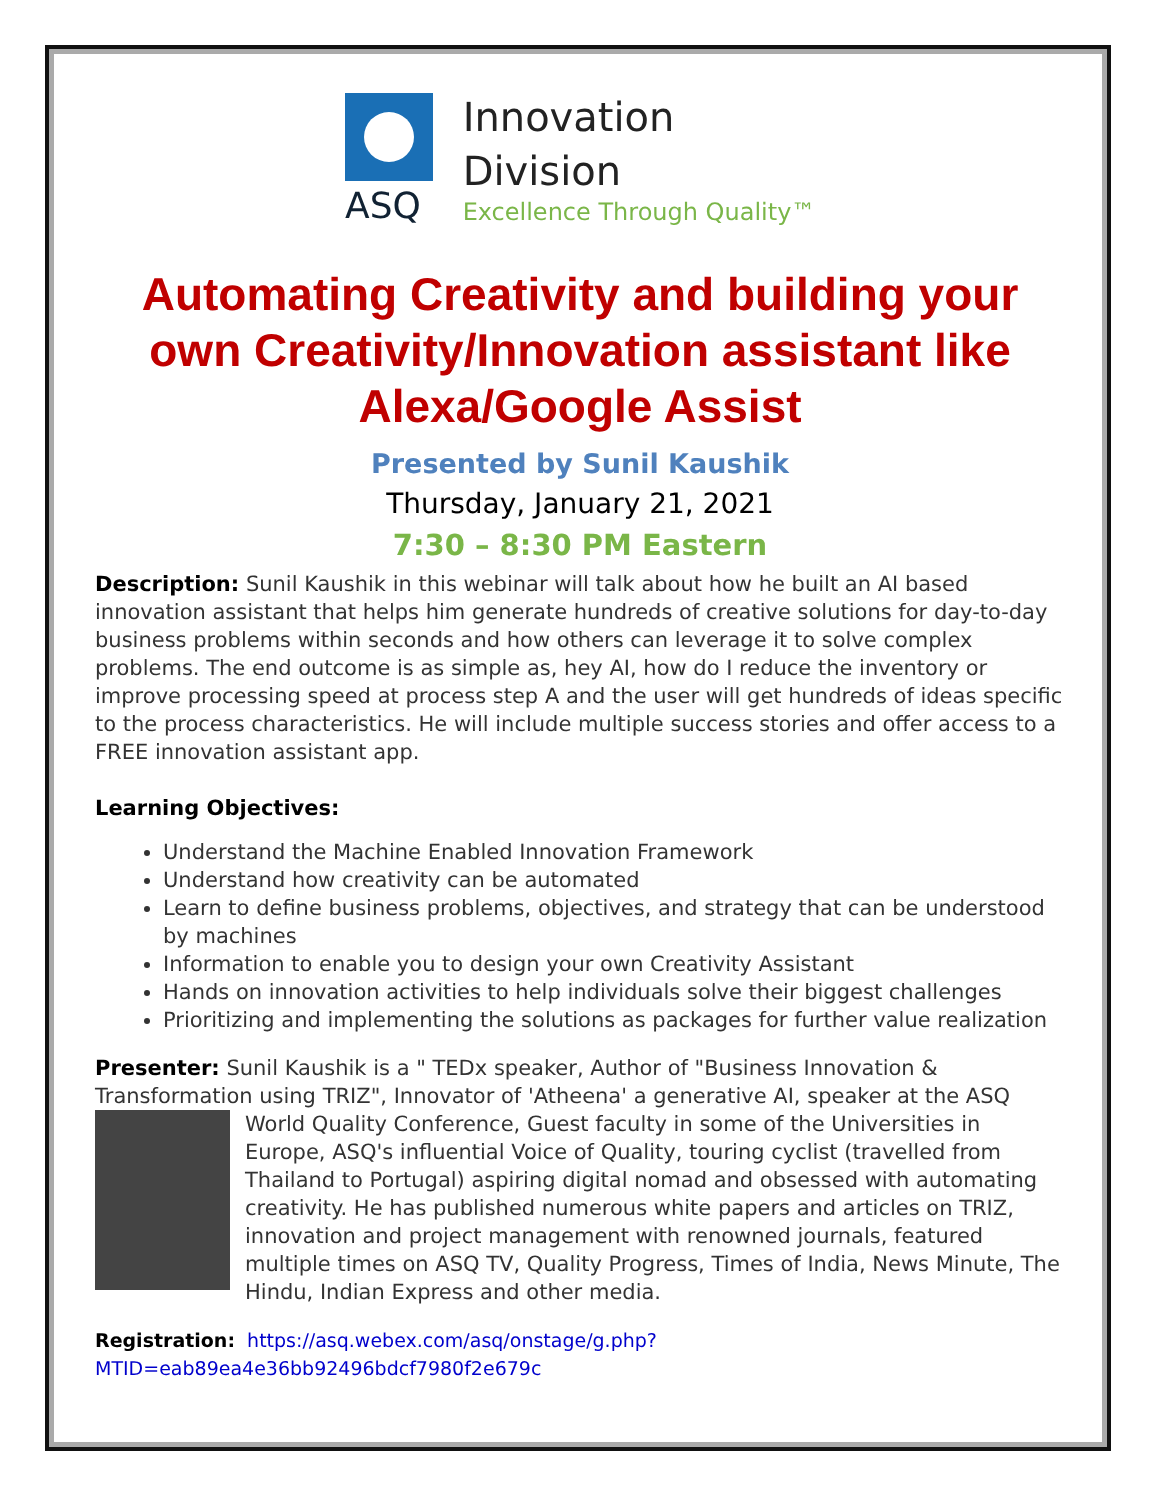ASQ
Innovation
Division
Excellence Through Quality™
Automating Creativity and building your own Creativity/Innovation assistant like Alexa/Google Assist
Presented by Sunil Kaushik
Thursday, January 21, 2021
7:30 – 8:30 PM Eastern
Description: Sunil Kaushik in this webinar will talk about how he built an AI based innovation assistant that helps him generate hundreds of creative solutions for day-to-day business problems within seconds and how others can leverage it to solve complex problems. The end outcome is as simple as, hey AI, how do I reduce the inventory or improve processing speed at process step A and the user will get hundreds of ideas specific to the process characteristics. He will include multiple success stories and offer access to a FREE innovation assistant app.
Learning Objectives:
Understand the Machine Enabled Innovation Framework
Understand how creativity can be automated
Learn to define business problems, objectives, and strategy that can be understood by machines
Information to enable you to design your own Creativity Assistant
Hands on innovation activities to help individuals solve their biggest challenges
Prioritizing and implementing the solutions as packages for further value realization
Presenter: Sunil Kaushik is a " TEDx speaker, Author of "Business Innovation & Transformation using TRIZ", Innovator of 'Atheena' a generative AI, speaker at the ASQ
World Quality Conference, Guest faculty in some of the Universities in Europe, ASQ's influential Voice of Quality, touring cyclist (travelled from Thailand to Portugal) aspiring digital nomad and obsessed with automating creativity. He has published numerous white papers and articles on TRIZ, innovation and project management with renowned journals, featured multiple times on ASQ TV, Quality Progress, Times of India, News Minute, The Hindu, Indian Express and other media.
Registration: https://asq.webex.com/asq/onstage/g.php?MTID=eab89ea4e36bb92496bdcf7980f2e679c